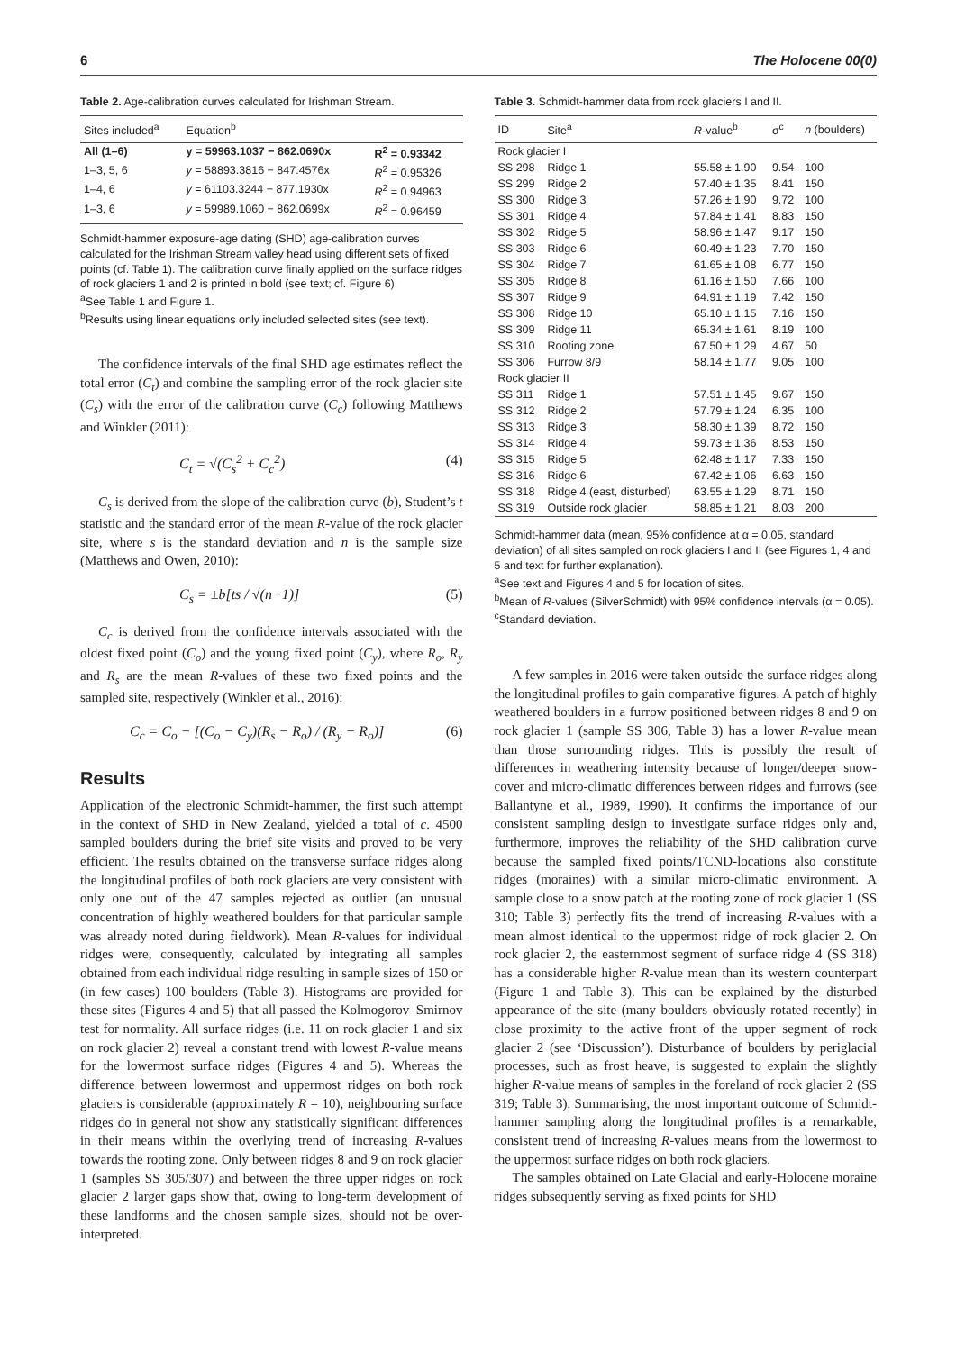6 The Holocene 00(0)
Table 2. Age-calibration curves calculated for Irishman Stream.
| Sites included<sup>a</sup> | Equation<sup>b</sup> | |
| --- | --- | --- |
| All (1–6) | y = 59963.1037 − 862.0690x | R<sup>2</sup> = 0.93342 |
| 1–3, 5, 6 | y = 58893.3816 − 847.4576x | R<sup>2</sup> = 0.95326 |
| 1–4, 6 | y = 61103.3244 − 877.1930x | R<sup>2</sup> = 0.94963 |
| 1–3, 6 | y = 59989.1060 − 862.0699x | R<sup>2</sup> = 0.96459 |
Schmidt-hammer exposure-age dating (SHD) age-calibration curves calculated for the Irishman Stream valley head using different sets of fixed points (cf. Table 1). The calibration curve finally applied on the surface ridges of rock glaciers 1 and 2 is printed in bold (see text; cf. Figure 6).
<sup>a</sup> See Table 1 and Figure 1.
<sup>b</sup> Results using linear equations only included selected sites (see text).
The confidence intervals of the final SHD age estimates reflect the total error (C<sub>t</sub>) and combine the sampling error of the rock glacier site (C<sub>s</sub>) with the error of the calibration curve (C<sub>c</sub>) following Matthews and Winkler (2011):
C<sub>t</sub> = √(C<sub>s</sub><sup>2</sup> + C<sub>c</sub><sup>2</sup>) (4)
C<sub>s</sub> is derived from the slope of the calibration curve (b), Student’s t statistic and the standard error of the mean R-value of the rock glacier site, where s is the standard deviation and n is the sample size (Matthews and Owen, 2010):
C<sub>s</sub> = ±b[ts / √(n−1)] (5)
C<sub>c</sub> is derived from the confidence intervals associated with the oldest fixed point (C<sub>o</sub>) and the young fixed point (C<sub>y</sub>), where R<sub>o</sub>, R<sub>y</sub> and R<sub>s</sub> are the mean R-values of these two fixed points and the sampled site, respectively (Winkler et al., 2016):
C<sub>c</sub> = C<sub>o</sub> − [(C<sub>o</sub> − C<sub>y</sub>)(R<sub>s</sub> − R<sub>o</sub>) / (R<sub>y</sub> − R<sub>o</sub>)] (6)
Results
Application of the electronic Schmidt-hammer, the first such attempt in the context of SHD in New Zealand, yielded a total of c. 4500 sampled boulders during the brief site visits and proved to be very efficient. The results obtained on the transverse surface ridges along the longitudinal profiles of both rock glaciers are very consistent with only one out of the 47 samples rejected as outlier (an unusual concentration of highly weathered boulders for that particular sample was already noted during fieldwork). Mean R-values for individual ridges were, consequently, calculated by integrating all samples obtained from each individual ridge resulting in sample sizes of 150 or (in few cases) 100 boulders (Table 3). Histograms are provided for these sites (Figures 4 and 5) that all passed the Kolmogorov–Smirnov test for normality. All surface ridges (i.e. 11 on rock glacier 1 and six on rock glacier 2) reveal a constant trend with lowest R-value means for the lowermost surface ridges (Figures 4 and 5). Whereas the difference between lowermost and uppermost ridges on both rock glaciers is considerable (approximately R = 10), neighbouring surface ridges do in general not show any statistically significant differences in their means within the overlying trend of increasing R-values towards the rooting zone. Only between ridges 8 and 9 on rock glacier 1 (samples SS 305/307) and between the three upper ridges on rock glacier 2 larger gaps show that, owing to long-term development of these landforms and the chosen sample sizes, should not be over-interpreted.
Table 3. Schmidt-hammer data from rock glaciers I and II.
| ID | Site<sup>a</sup> | R -value<sup>b</sup> | σ<sup>c</sup> | n (boulders) |
| --- | --- | --- | --- | --- |
| Rock glacier I | | | | |
| SS 298 | Ridge 1 | 55.58 ± 1.90 | 9.54 | 100 |
| SS 299 | Ridge 2 | 57.40 ± 1.35 | 8.41 | 150 |
| SS 300 | Ridge 3 | 57.26 ± 1.90 | 9.72 | 100 |
| SS 301 | Ridge 4 | 57.84 ± 1.41 | 8.83 | 150 |
| SS 302 | Ridge 5 | 58.96 ± 1.47 | 9.17 | 150 |
| SS 303 | Ridge 6 | 60.49 ± 1.23 | 7.70 | 150 |
| SS 304 | Ridge 7 | 61.65 ± 1.08 | 6.77 | 150 |
| SS 305 | Ridge 8 | 61.16 ± 1.50 | 7.66 | 100 |
| SS 307 | Ridge 9 | 64.91 ± 1.19 | 7.42 | 150 |
| SS 308 | Ridge 10 | 65.10 ± 1.15 | 7.16 | 150 |
| SS 309 | Ridge 11 | 65.34 ± 1.61 | 8.19 | 100 |
| SS 310 | Rooting zone | 67.50 ± 1.29 | 4.67 | 50 |
| SS 306 | Furrow 8/9 | 58.14 ± 1.77 | 9.05 | 100 |
| Rock glacier II | | | | |
| SS 311 | Ridge 1 | 57.51 ± 1.45 | 9.67 | 150 |
| SS 312 | Ridge 2 | 57.79 ± 1.24 | 6.35 | 100 |
| SS 313 | Ridge 3 | 58.30 ± 1.39 | 8.72 | 150 |
| SS 314 | Ridge 4 | 59.73 ± 1.36 | 8.53 | 150 |
| SS 315 | Ridge 5 | 62.48 ± 1.17 | 7.33 | 150 |
| SS 316 | Ridge 6 | 67.42 ± 1.06 | 6.63 | 150 |
| SS 318 | Ridge 4 (east, disturbed) | 63.55 ± 1.29 | 8.71 | 150 |
| SS 319 | Outside rock glacier | 58.85 ± 1.21 | 8.03 | 200 |
Schmidt-hammer data (mean, 95% confidence at α = 0.05, standard deviation) of all sites sampled on rock glaciers I and II (see Figures 1, 4 and 5 and text for further explanation).
<sup>a</sup> See text and Figures 4 and 5 for location of sites.
<sup>b</sup> Mean of R-values (SilverSchmidt) with 95% confidence intervals (α = 0.05).
<sup>c</sup> Standard deviation.
A few samples in 2016 were taken outside the surface ridges along the longitudinal profiles to gain comparative figures. A patch of highly weathered boulders in a furrow positioned between ridges 8 and 9 on rock glacier 1 (sample SS 306, Table 3) has a lower R-value mean than those surrounding ridges. This is possibly the result of differences in weathering intensity because of longer/deeper snow-cover and micro-climatic differences between ridges and furrows (see Ballantyne et al., 1989, 1990). It confirms the importance of our consistent sampling design to investigate surface ridges only and, furthermore, improves the reliability of the SHD calibration curve because the sampled fixed points/TCND-locations also constitute ridges (moraines) with a similar micro-climatic environment. A sample close to a snow patch at the rooting zone of rock glacier 1 (SS 310; Table 3) perfectly fits the trend of increasing R-values with a mean almost identical to the uppermost ridge of rock glacier 2. On rock glacier 2, the easternmost segment of surface ridge 4 (SS 318) has a considerable higher R-value mean than its western counterpart (Figure 1 and Table 3). This can be explained by the disturbed appearance of the site (many boulders obviously rotated recently) in close proximity to the active front of the upper segment of rock glacier 2 (see ‘Discussion’). Disturbance of boulders by periglacial processes, such as frost heave, is suggested to explain the slightly higher R-value means of samples in the foreland of rock glacier 2 (SS 319; Table 3). Summarising, the most important outcome of Schmidt-hammer sampling along the longitudinal profiles is a remarkable, consistent trend of increasing R-values means from the lowermost to the uppermost surface ridges on both rock glaciers.
The samples obtained on Late Glacial and early-Holocene moraine ridges subsequently serving as fixed points for SHD